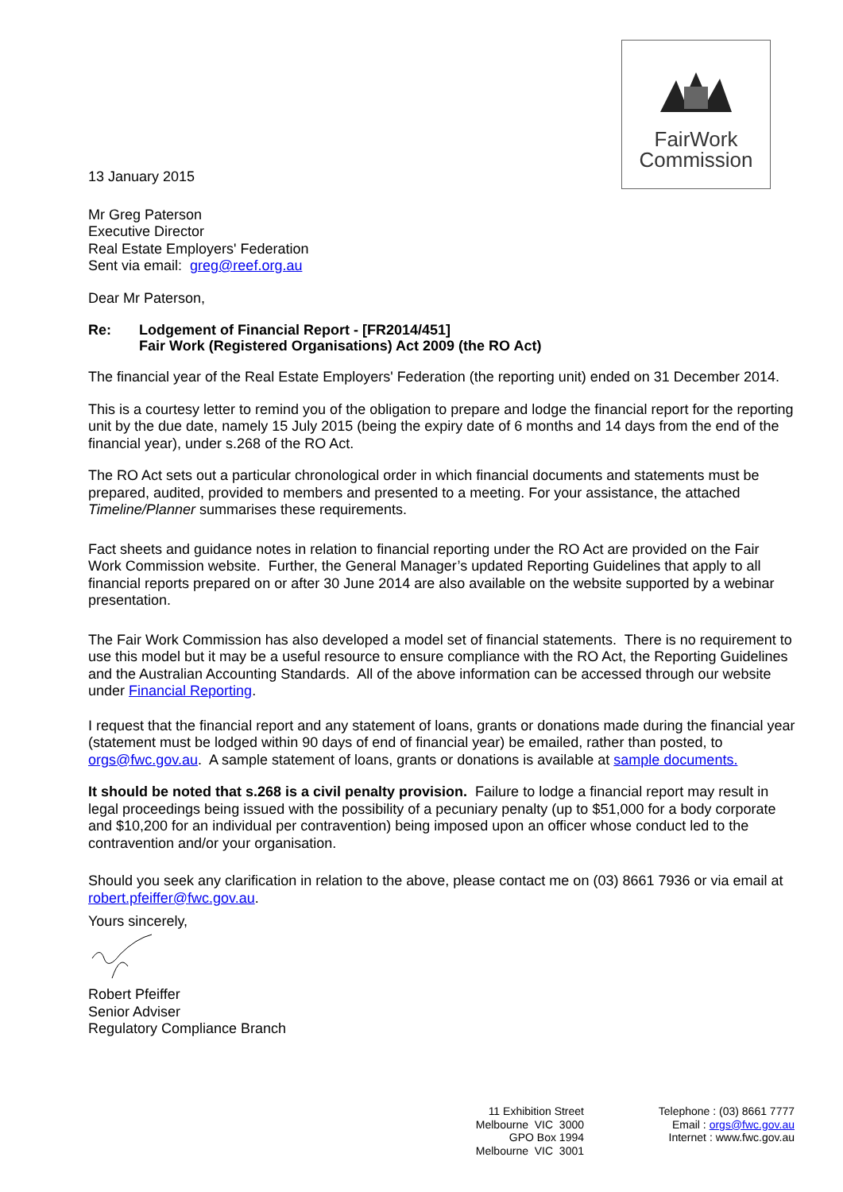FairWork
Commission
13 January 2015
Mr Greg Paterson
Executive Director
Real Estate Employers' Federation
Sent via email: greg@reef.org.au
Dear Mr Paterson,
Re: Lodgement of Financial Report - [FR2014/451]
Fair Work (Registered Organisations) Act 2009 (the RO Act)
The financial year of the Real Estate Employers' Federation (the reporting unit) ended on 31 December 2014.
This is a courtesy letter to remind you of the obligation to prepare and lodge the financial report for the reporting unit by the due date, namely 15 July 2015 (being the expiry date of 6 months and 14 days from the end of the financial year), under s.268 of the RO Act.
The RO Act sets out a particular chronological order in which financial documents and statements must be prepared, audited, provided to members and presented to a meeting. For your assistance, the attached Timeline/Planner summarises these requirements.
Fact sheets and guidance notes in relation to financial reporting under the RO Act are provided on the Fair Work Commission website. Further, the General Manager’s updated Reporting Guidelines that apply to all financial reports prepared on or after 30 June 2014 are also available on the website supported by a webinar presentation.
The Fair Work Commission has also developed a model set of financial statements. There is no requirement to use this model but it may be a useful resource to ensure compliance with the RO Act, the Reporting Guidelines and the Australian Accounting Standards. All of the above information can be accessed through our website under Financial Reporting.
I request that the financial report and any statement of loans, grants or donations made during the financial year (statement must be lodged within 90 days of end of financial year) be emailed, rather than posted, to orgs@fwc.gov.au. A sample statement of loans, grants or donations is available at sample documents.
It should be noted that s.268 is a civil penalty provision. Failure to lodge a financial report may result in legal proceedings being issued with the possibility of a pecuniary penalty (up to $51,000 for a body corporate and $10,200 for an individual per contravention) being imposed upon an officer whose conduct led to the contravention and/or your organisation.
Should you seek any clarification in relation to the above, please contact me on (03) 8661 7936 or via email at robert.pfeiffer@fwc.gov.au.
Yours sincerely,
Robert Pfeiffer
Senior Adviser
Regulatory Compliance Branch
11 Exhibition Street
Melbourne VIC 3000
GPO Box 1994
Melbourne VIC 3001
Telephone : (03) 8661 7777
Email : orgs@fwc.gov.au
Internet : www.fwc.gov.au